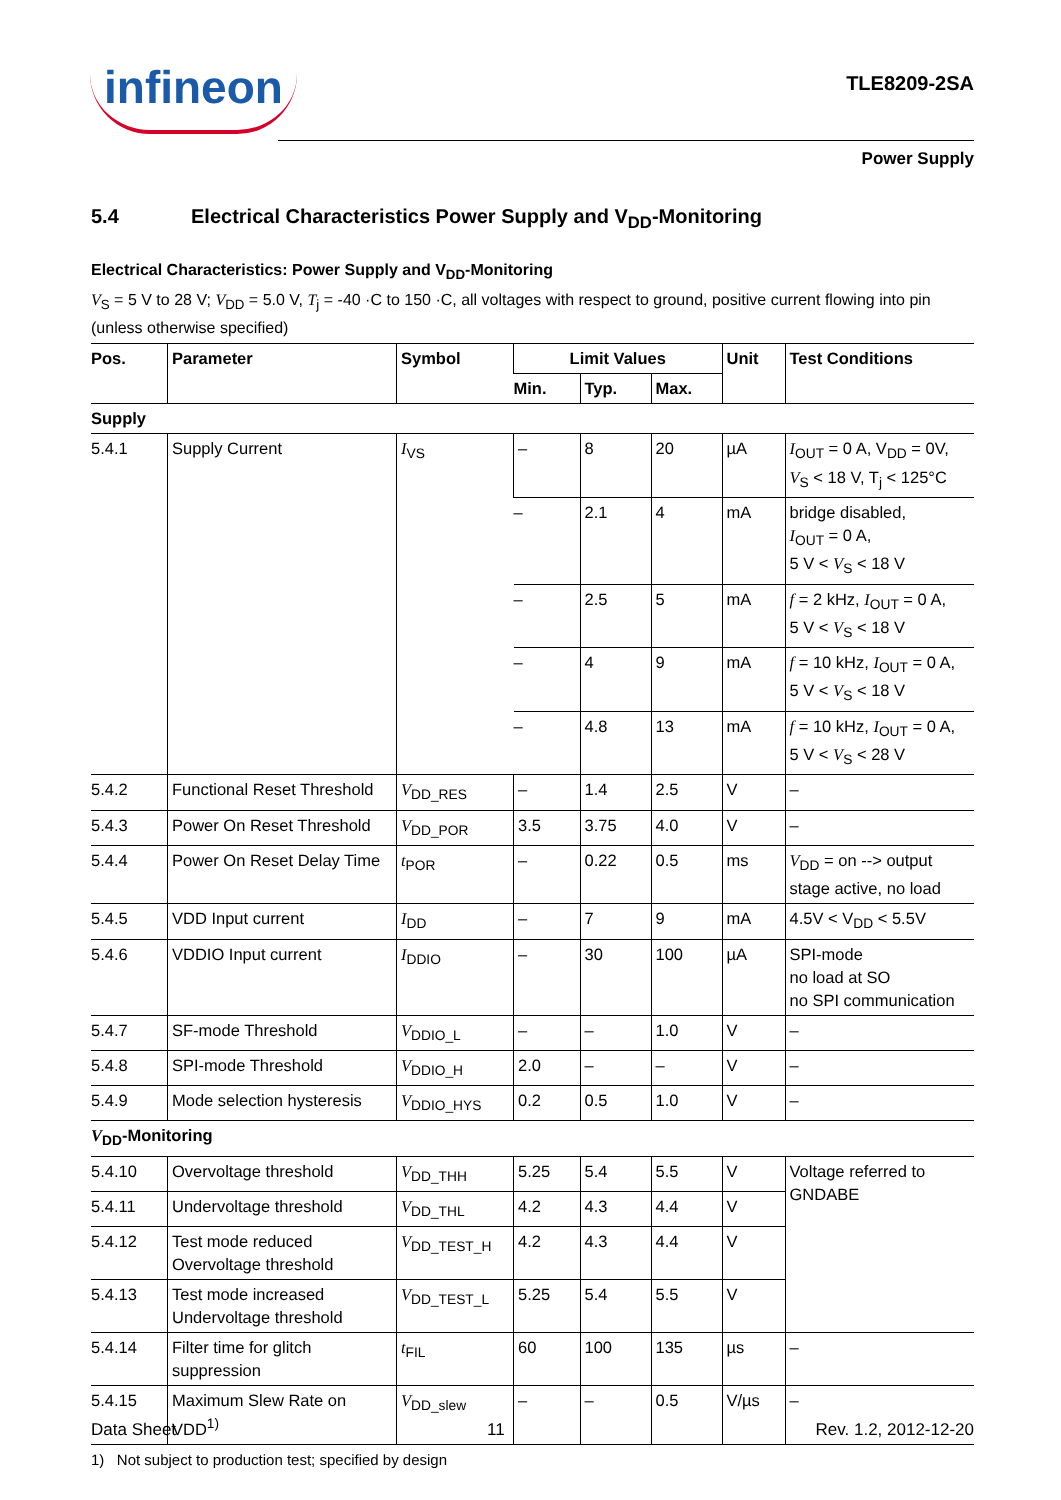infineon
TLE8209-2SA
Power Supply
5.4 Electrical Characteristics Power Supply and V<sub>DD</sub>-Monitoring
Electrical Characteristics: Power Supply and V<sub>DD</sub>-Monitoring
V<sub>S</sub> = 5 V to 28 V; V<sub>DD</sub> = 5.0 V, T<sub>j</sub> = -40 ·C to 150 ·C, all voltages with respect to ground, positive current flowing into pin (unless otherwise specified)
| Pos. | Parameter | Symbol | Limit Values | | | Unit | Test Conditions |
| --- | --- | --- | --- | --- | --- | --- | --- |
| | | | Min. | Typ. | Max. | | |
| Supply | | | | | | | |
| 5.4.1 | Supply Current | I<sub>VS</sub> | – | 8 | 20 | µA | I<sub>OUT</sub> = 0 A, V<sub>DD</sub> = 0V, V<sub>S</sub> < 18 V, T<sub>j</sub> < 125°C |
| | | | – | 2.1 | 4 | mA | bridge disabled, I<sub>OUT</sub> = 0 A, 5 V < V<sub>S</sub> < 18 V |
| | | | – | 2.5 | 5 | mA | f = 2 kHz, I<sub>OUT</sub> = 0 A, 5 V < V<sub>S</sub> < 18 V |
| | | | – | 4 | 9 | mA | f = 10 kHz, I<sub>OUT</sub> = 0 A, 5 V < V<sub>S</sub> < 18 V |
| | | | – | 4.8 | 13 | mA | f = 10 kHz, I<sub>OUT</sub> = 0 A, 5 V < V<sub>S</sub> < 28 V |
| 5.4.2 | Functional Reset Threshold | V<sub>DD_RES</sub> | – | 1.4 | 2.5 | V | – |
| 5.4.3 | Power On Reset Threshold | V<sub>DD_POR</sub> | 3.5 | 3.75 | 4.0 | V | – |
| 5.4.4 | Power On Reset Delay Time | t<sub>POR</sub> | – | 0.22 | 0.5 | ms | V<sub>DD</sub> = on --> output stage active, no load |
| 5.4.5 | VDD Input current | I<sub>DD</sub> | – | 7 | 9 | mA | 4.5V < V<sub>DD</sub> < 5.5V |
| 5.4.6 | VDDIO Input current | I<sub>DDIO</sub> | – | 30 | 100 | µA | SPI-mode no load at SO no SPI communication |
| 5.4.7 | SF-mode Threshold | V<sub>DDIO_L</sub> | – | – | 1.0 | V | – |
| 5.4.8 | SPI-mode Threshold | V<sub>DDIO_H</sub> | 2.0 | – | – | V | – |
| 5.4.9 | Mode selection hysteresis | V<sub>DDIO_HYS</sub> | 0.2 | 0.5 | 1.0 | V | – |
| V<sub>DD</sub>-Monitoring | | | | | | | |
| 5.4.10 | Overvoltage threshold | V<sub>DD_THH</sub> | 5.25 | 5.4 | 5.5 | V | Voltage referred to GNDABE |
| 5.4.11 | Undervoltage threshold | V<sub>DD_THL</sub> | 4.2 | 4.3 | 4.4 | V | |
| 5.4.12 | Test mode reduced Overvoltage threshold | V<sub>DD_TEST_H</sub> | 4.2 | 4.3 | 4.4 | V | |
| 5.4.13 | Test mode increased Undervoltage threshold | V<sub>DD_TEST_L</sub> | 5.25 | 5.4 | 5.5 | V | |
| 5.4.14 | Filter time for glitch suppression | t<sub>FIL</sub> | 60 | 100 | 135 | µs | – |
| 5.4.15 | Maximum Slew Rate on VDD<sup>1)</sup> | V<sub>DD_slew</sub> | – | – | 0.5 | V/µs | – |
1) Not subject to production test; specified by design
Data Sheet 11 Rev. 1.2, 2012-12-20